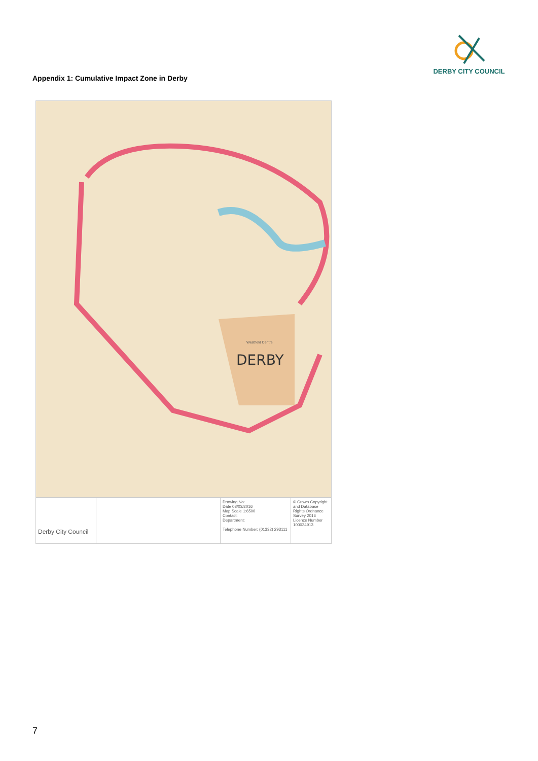DERBY CITY COUNCIL
Appendix 1: Cumulative Impact Zone in Derby
DERBY
Westfield Centre
Derby City Council
Drawing No:
Date 08/03/2016
Map Scale 1:6500
Contact:
Department:
Telephone Number: (01332) 293111
© Crown Copyright and Database Rights Ordnance Survey 2016
Licence Number 100024913
7